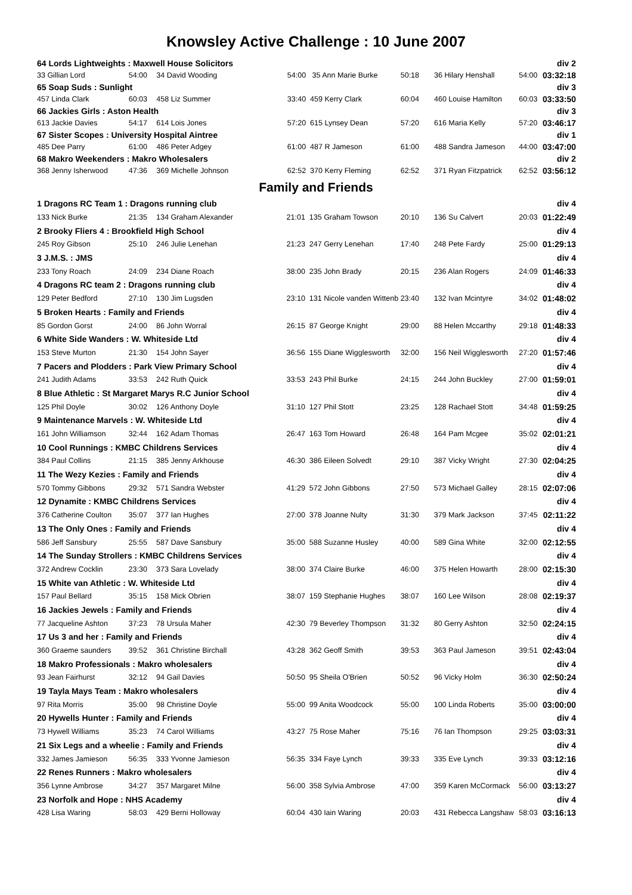Knowsley Active Challenge : 10 June 2007
| 64 Lords Lightweights : Maxwell House Solicitors | | | | | | | | div 2 |
| 33 Gillian Lord | 54:00 | 34 David Wooding | 54:00 | 35 Ann Marie Burke | 50:18 | 36 Hilary Henshall | 54:00 | 03:32:18 |
| 65 Soap Suds : Sunlight | | | | | | | | div 3 |
| 457 Linda Clark | 60:03 | 458 Liz Summer | 33:40 | 459 Kerry Clark | 60:04 | 460 Louise Hamilton | 60:03 | 03:33:50 |
| 66 Jackies Girls : Aston Health | | | | | | | | div 3 |
| 613 Jackie Davies | 54:17 | 614 Lois Jones | 57:20 | 615 Lynsey Dean | 57:20 | 616 Maria Kelly | 57:20 | 03:46:17 |
| 67 Sister Scopes : University Hospital Aintree | | | | | | | | div 1 |
| 485 Dee Parry | 61:00 | 486 Peter Adgey | 61:00 | 487 R Jameson | 61:00 | 488 Sandra Jameson | 44:00 | 03:47:00 |
| 68 Makro Weekenders : Makro Wholesalers | | | | | | | | div 2 |
| 368 Jenny Isherwood | 47:36 | 369 Michelle Johnson | 62:52 | 370 Kerry Fleming | 62:52 | 371 Ryan Fitzpatrick | 62:52 | 03:56:12 |
Family and Friends
| 1 Dragons RC Team 1 : Dragons running club | | | | | | | | div 4 |
| 133 Nick Burke | 21:35 | 134 Graham Alexander | 21:01 | 135 Graham Towson | 20:10 | 136 Su Calvert | 20:03 | 01:22:49 |
| 2 Brooky Fliers 4 : Brookfield High School | | | | | | | | div 4 |
| 245 Roy Gibson | 25:10 | 246 Julie Lenehan | 21:23 | 247 Gerry Lenehan | 17:40 | 248 Pete Fardy | 25:00 | 01:29:13 |
| 3 J.M.S. : JMS | | | | | | | | div 4 |
| 233 Tony Roach | 24:09 | 234 Diane Roach | 38:00 | 235 John Brady | 20:15 | 236 Alan Rogers | 24:09 | 01:46:33 |
| 4 Dragons RC team 2 : Dragons running club | | | | | | | | div 4 |
| 129 Peter Bedford | 27:10 | 130 Jim Lugsden | 23:10 | 131 Nicole vanden Wittenb | 23:40 | 132 Ivan Mcintyre | 34:02 | 01:48:02 |
| 5 Broken Hearts : Family and Friends | | | | | | | | div 4 |
| 85 Gordon Gorst | 24:00 | 86 John Worral | 26:15 | 87 George Knight | 29:00 | 88 Helen Mccarthy | 29:18 | 01:48:33 |
| 6 White Side Wanders : W. Whiteside Ltd | | | | | | | | div 4 |
| 153 Steve Murton | 21:30 | 154 John Sayer | 36:56 | 155 Diane Wigglesworth | 32:00 | 156 Neil Wigglesworth | 27:20 | 01:57:46 |
| 7 Pacers and Plodders : Park View Primary School | | | | | | | | div 4 |
| 241 Judith Adams | 33:53 | 242 Ruth Quick | 33:53 | 243 Phil Burke | 24:15 | 244 John Buckley | 27:00 | 01:59:01 |
| 8 Blue Athletic : St Margaret Marys R.C Junior School | | | | | | | | div 4 |
| 125 Phil Doyle | 30:02 | 126 Anthony Doyle | 31:10 | 127 Phil Stott | 23:25 | 128 Rachael Stott | 34:48 | 01:59:25 |
| 9 Maintenance Marvels : W. Whiteside Ltd | | | | | | | | div 4 |
| 161 John Williamson | 32:44 | 162 Adam Thomas | 26:47 | 163 Tom Howard | 26:48 | 164 Pam Mcgee | 35:02 | 02:01:21 |
| 10 Cool Runnings : KMBC Childrens Services | | | | | | | | div 4 |
| 384 Paul Collins | 21:15 | 385 Jenny Arkhouse | 46:30 | 386 Eileen Solvedt | 29:10 | 387 Vicky Wright | 27:30 | 02:04:25 |
| 11 The Wezy Kezies : Family and Friends | | | | | | | | div 4 |
| 570 Tommy Gibbons | 29:32 | 571 Sandra Webster | 41:29 | 572 John Gibbons | 27:50 | 573 Michael Galley | 28:15 | 02:07:06 |
| 12 Dynamite : KMBC Childrens Services | | | | | | | | div 4 |
| 376 Catherine Coulton | 35:07 | 377 Ian Hughes | 27:00 | 378 Joanne Nulty | 31:30 | 379 Mark Jackson | 37:45 | 02:11:22 |
| 13 The Only Ones : Family and Friends | | | | | | | | div 4 |
| 586 Jeff Sansbury | 25:55 | 587 Dave Sansbury | 35:00 | 588 Suzanne Husley | 40:00 | 589 Gina White | 32:00 | 02:12:55 |
| 14 The Sunday Strollers : KMBC Childrens Services | | | | | | | | div 4 |
| 372 Andrew Cocklin | 23:30 | 373 Sara Lovelady | 38:00 | 374 Claire Burke | 46:00 | 375 Helen Howarth | 28:00 | 02:15:30 |
| 15 White van Athletic : W. Whiteside Ltd | | | | | | | | div 4 |
| 157 Paul Bellard | 35:15 | 158 Mick Obrien | 38:07 | 159 Stephanie Hughes | 38:07 | 160 Lee Wilson | 28:08 | 02:19:37 |
| 16 Jackies Jewels : Family and Friends | | | | | | | | div 4 |
| 77 Jacqueline Ashton | 37:23 | 78 Ursula Maher | 42:30 | 79 Beverley Thompson | 31:32 | 80 Gerry Ashton | 32:50 | 02:24:15 |
| 17 Us 3 and her : Family and Friends | | | | | | | | div 4 |
| 360 Graeme saunders | 39:52 | 361 Christine Birchall | 43:28 | 362 Geoff Smith | 39:53 | 363 Paul Jameson | 39:51 | 02:43:04 |
| 18 Makro Professionals : Makro wholesalers | | | | | | | | div 4 |
| 93 Jean Fairhurst | 32:12 | 94 Gail Davies | 50:50 | 95 Sheila O'Brien | 50:52 | 96 Vicky Holm | 36:30 | 02:50:24 |
| 19 Tayla Mays Team : Makro wholesalers | | | | | | | | div 4 |
| 97 Rita Morris | 35:00 | 98 Christine Doyle | 55:00 | 99 Anita Woodcock | 55:00 | 100 Linda Roberts | 35:00 | 03:00:00 |
| 20 Hywells Hunter : Family and Friends | | | | | | | | div 4 |
| 73 Hywell Williams | 35:23 | 74 Carol Williams | 43:27 | 75 Rose Maher | 75:16 | 76 Ian Thompson | 29:25 | 03:03:31 |
| 21 Six Legs and a wheelie : Family and Friends | | | | | | | | div 4 |
| 332 James Jamieson | 56:35 | 333 Yvonne Jamieson | 56:35 | 334 Faye Lynch | 39:33 | 335 Eve Lynch | 39:33 | 03:12:16 |
| 22 Renes Runners : Makro wholesalers | | | | | | | | div 4 |
| 356 Lynne Ambrose | 34:27 | 357 Margaret Milne | 56:00 | 358 Sylvia Ambrose | 47:00 | 359 Karen McCormack | 56:00 | 03:13:27 |
| 23 Norfolk and Hope : NHS Academy | | | | | | | | div 4 |
| 428 Lisa Waring | 58:03 | 429 Berni Holloway | 60:04 | 430 Iain Waring | 20:03 | 431 Rebecca Langshaw | 58:03 | 03:16:13 |